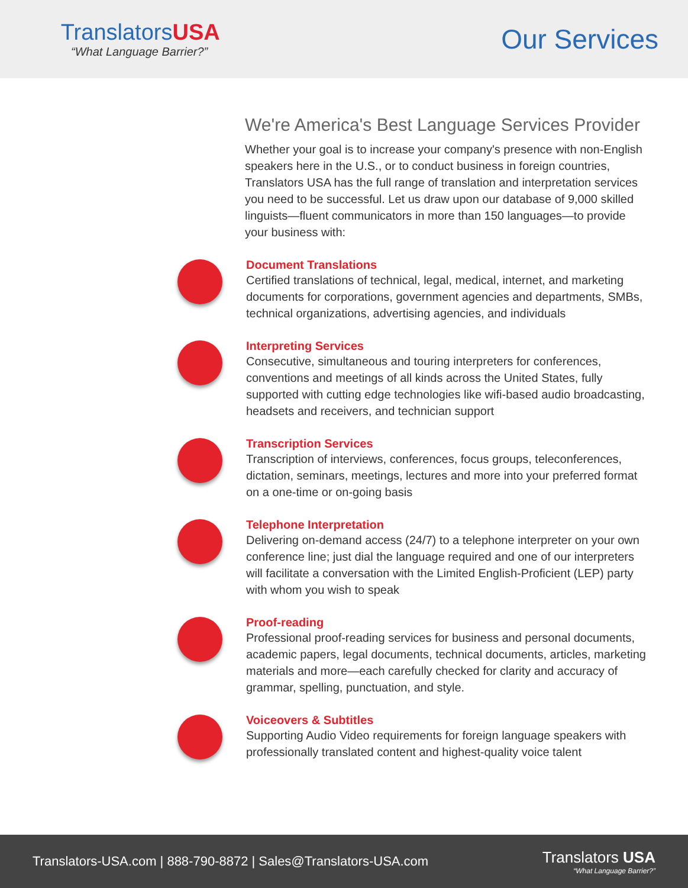TranslatorsUSA
“What Language Barrier?”
Our Services
We're America's Best Language Services Provider
Whether your goal is to increase your company's presence with non-English speakers here in the U.S., or to conduct business in foreign countries, Translators USA has the full range of translation and interpretation services you need to be successful. Let us draw upon our database of 9,000 skilled linguists—fluent communicators in more than 150 languages—to provide your business with:
Document Translations
Certified translations of technical, legal, medical, internet, and marketing documents for corporations, government agencies and departments, SMBs, technical organizations, advertising agencies, and individuals
Interpreting Services
Consecutive, simultaneous and touring interpreters for conferences, conventions and meetings of all kinds across the United States, fully supported with cutting edge technologies like wifi-based audio broadcasting, headsets and receivers, and technician support
Transcription Services
Transcription of interviews, conferences, focus groups, teleconferences, dictation, seminars, meetings, lectures and more into your preferred format on a one-time or on-going basis
Telephone Interpretation
Delivering on-demand access (24/7) to a telephone interpreter on your own conference line; just dial the language required and one of our interpreters will facilitate a conversation with the Limited English-Proficient (LEP) party with whom you wish to speak
Proof-reading
Professional proof-reading services for business and personal documents, academic papers, legal documents, technical documents, articles, marketing materials and more—each carefully checked for clarity and accuracy of grammar, spelling, punctuation, and style.
Voiceovers & Subtitles
Supporting Audio Video requirements for foreign language speakers with professionally translated content and highest-quality voice talent
Translators-USA.com | 888-790-8872 | Sales@Translators-USA.com
Translators USA
“What Language Barrier?”